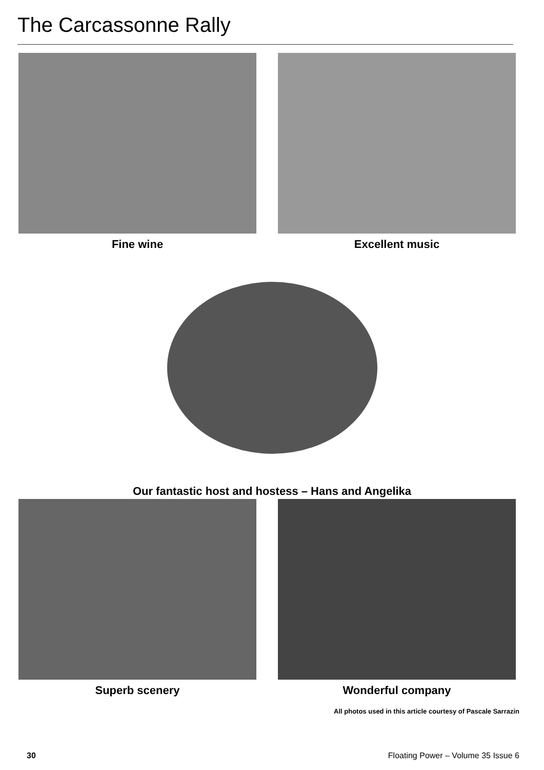The Carcassonne Rally
Fine wine Excellent music
Our fantastic host and hostess – Hans and Angelika
Superb scenery Wonderful company
All photos used in this article courtesy of Pascale Sarrazin
30 Floating Power – Volume 35 Issue 6